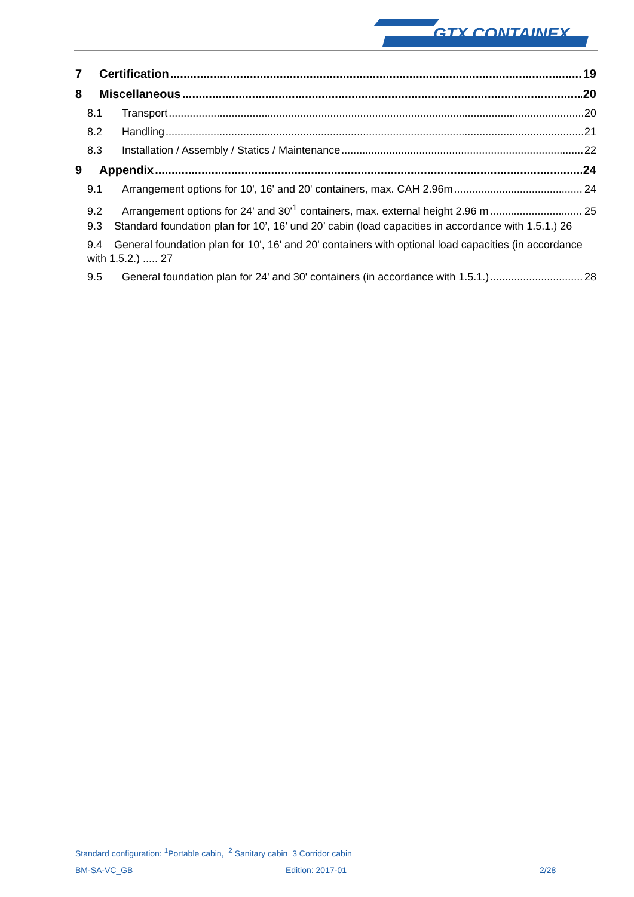GTX CONTAINEX
7 Certification 19
8 Miscellaneous 20
8.1 Transport 20
8.2 Handling 21
8.3 Installation / Assembly / Statics / Maintenance 22
9 Appendix 24
9.1 Arrangement options for 10', 16' and 20' containers, max. CAH 2.96m 24
9.2 Arrangement options for 24' and 30'<sup>1</sup> containers, max. external height 2.96 m 25
9.3 Standard foundation plan for 10’, 16’ und 20’ cabin (load capacities in accordance with 1.5.1.) 26
9.4 General foundation plan for 10', 16' and 20' containers with optional load capacities (in accordance with 1.5.2.) ..... 27
9.5 General foundation plan for 24' and 30' containers (in accordance with 1.5.1.) 28
Standard configuration: <sup>1</sup>Portable cabin, <sup>2</sup> Sanitary cabin 3 Corridor cabin
BM-SA-VC_GB Edition: 2017-01 2/28